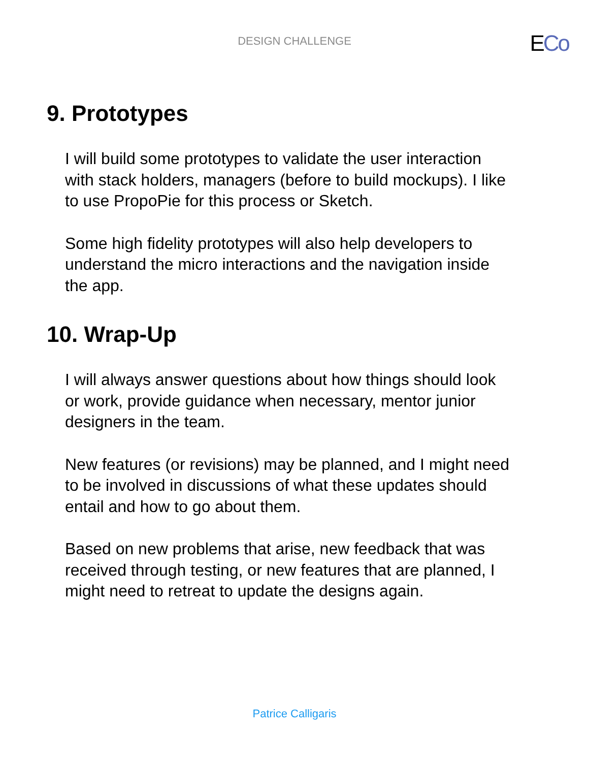DESIGN CHALLENGE
ECo
9. Prototypes
I will build some prototypes to validate the user interaction with stack holders, managers (before to build mockups). I like to use PropoPie for this process or Sketch.
Some high fidelity prototypes will also help developers to understand the micro interactions and the navigation inside the app.
10. Wrap-Up
I will always answer questions about how things should look or work, provide guidance when necessary, mentor junior designers in the team.
New features (or revisions) may be planned, and I might need to be involved in discussions of what these updates should entail and how to go about them.
Based on new problems that arise, new feedback that was received through testing, or new features that are planned, I might need to retreat to update the designs again.
Patrice Calligaris